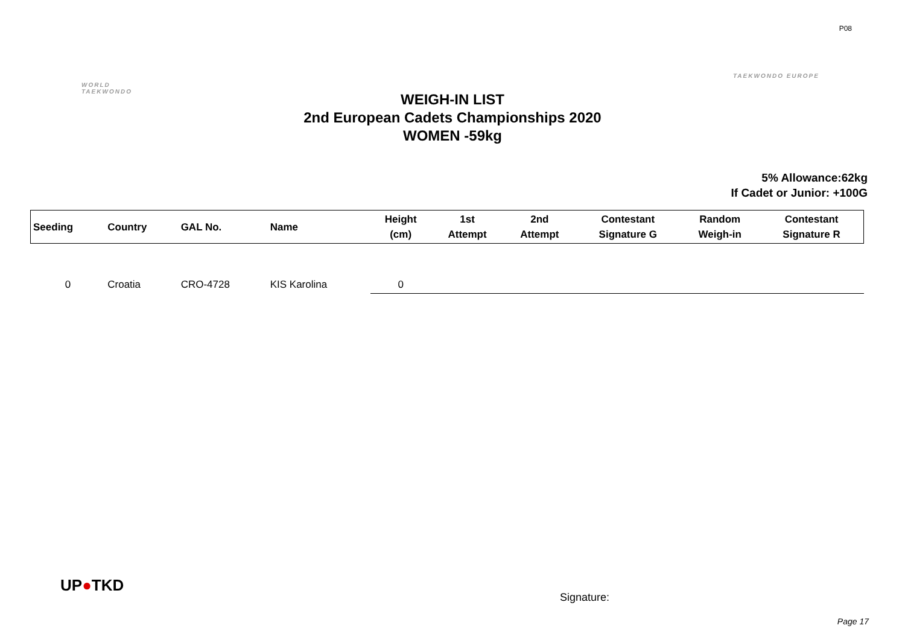P08
WORLD
TAEKWONDO
TAEKWONDO EUROPE
WEIGH-IN LIST
2nd European Cadets Championships 2020
WOMEN -59kg
5% Allowance:62kg
If Cadet or Junior: +100G
| Seeding | Country | GAL No. | Name | Height (cm) | 1st Attempt | 2nd Attempt | Contestant Signature G | Random Weigh-in | Contestant Signature R |
| --- | --- | --- | --- | --- | --- | --- | --- | --- | --- |
| 0 | Croatia | CRO-4728 | KIS Karolina | 0 | | | | | |
UP●TKD
Signature:
Page 17